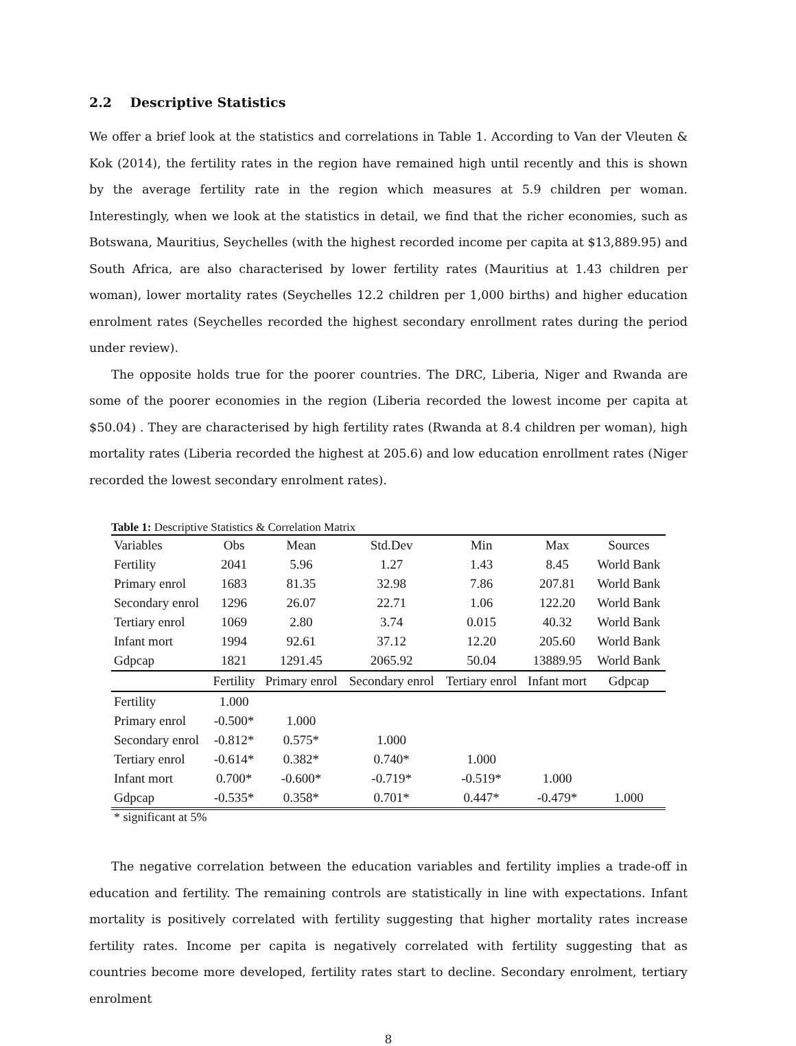2.2 Descriptive Statistics
We offer a brief look at the statistics and correlations in Table 1. According to Van der Vleuten & Kok (2014), the fertility rates in the region have remained high until recently and this is shown by the average fertility rate in the region which measures at 5.9 children per woman. Interestingly, when we look at the statistics in detail, we find that the richer economies, such as Botswana, Mauritius, Seychelles (with the highest recorded income per capita at $13,889.95) and South Africa, are also characterised by lower fertility rates (Mauritius at 1.43 children per woman), lower mortality rates (Seychelles 12.2 children per 1,000 births) and higher education enrolment rates (Seychelles recorded the highest secondary enrollment rates during the period under review).
The opposite holds true for the poorer countries. The DRC, Liberia, Niger and Rwanda are some of the poorer economies in the region (Liberia recorded the lowest income per capita at $50.04) . They are characterised by high fertility rates (Rwanda at 8.4 children per woman), high mortality rates (Liberia recorded the highest at 205.6) and low education enrollment rates (Niger recorded the lowest secondary enrolment rates).
Table 1: Descriptive Statistics & Correlation Matrix
| Variables | Obs | Mean | Std.Dev | Min | Max | Sources |
| --- | --- | --- | --- | --- | --- | --- |
| Fertility | 2041 | 5.96 | 1.27 | 1.43 | 8.45 | World Bank |
| Primary enrol | 1683 | 81.35 | 32.98 | 7.86 | 207.81 | World Bank |
| Secondary enrol | 1296 | 26.07 | 22.71 | 1.06 | 122.20 | World Bank |
| Tertiary enrol | 1069 | 2.80 | 3.74 | 0.015 | 40.32 | World Bank |
| Infant mort | 1994 | 92.61 | 37.12 | 12.20 | 205.60 | World Bank |
| Gdpcap | 1821 | 1291.45 | 2065.92 | 50.04 | 13889.95 | World Bank |
| | Fertility | Primary enrol | Secondary enrol | Tertiary enrol | Infant mort | Gdpcap |
| Fertility | 1.000 | | | | | |
| Primary enrol | -0.500* | 1.000 | | | | |
| Secondary enrol | -0.812* | 0.575* | 1.000 | | | |
| Tertiary enrol | -0.614* | 0.382* | 0.740* | 1.000 | | |
| Infant mort | 0.700* | -0.600* | -0.719* | -0.519* | 1.000 | |
| Gdpcap | -0.535* | 0.358* | 0.701* | 0.447* | -0.479* | 1.000 |
* significant at 5%
The negative correlation between the education variables and fertility implies a trade-off in education and fertility. The remaining controls are statistically in line with expectations. Infant mortality is positively correlated with fertility suggesting that higher mortality rates increase fertility rates. Income per capita is negatively correlated with fertility suggesting that as countries become more developed, fertility rates start to decline. Secondary enrolment, tertiary enrolment
8